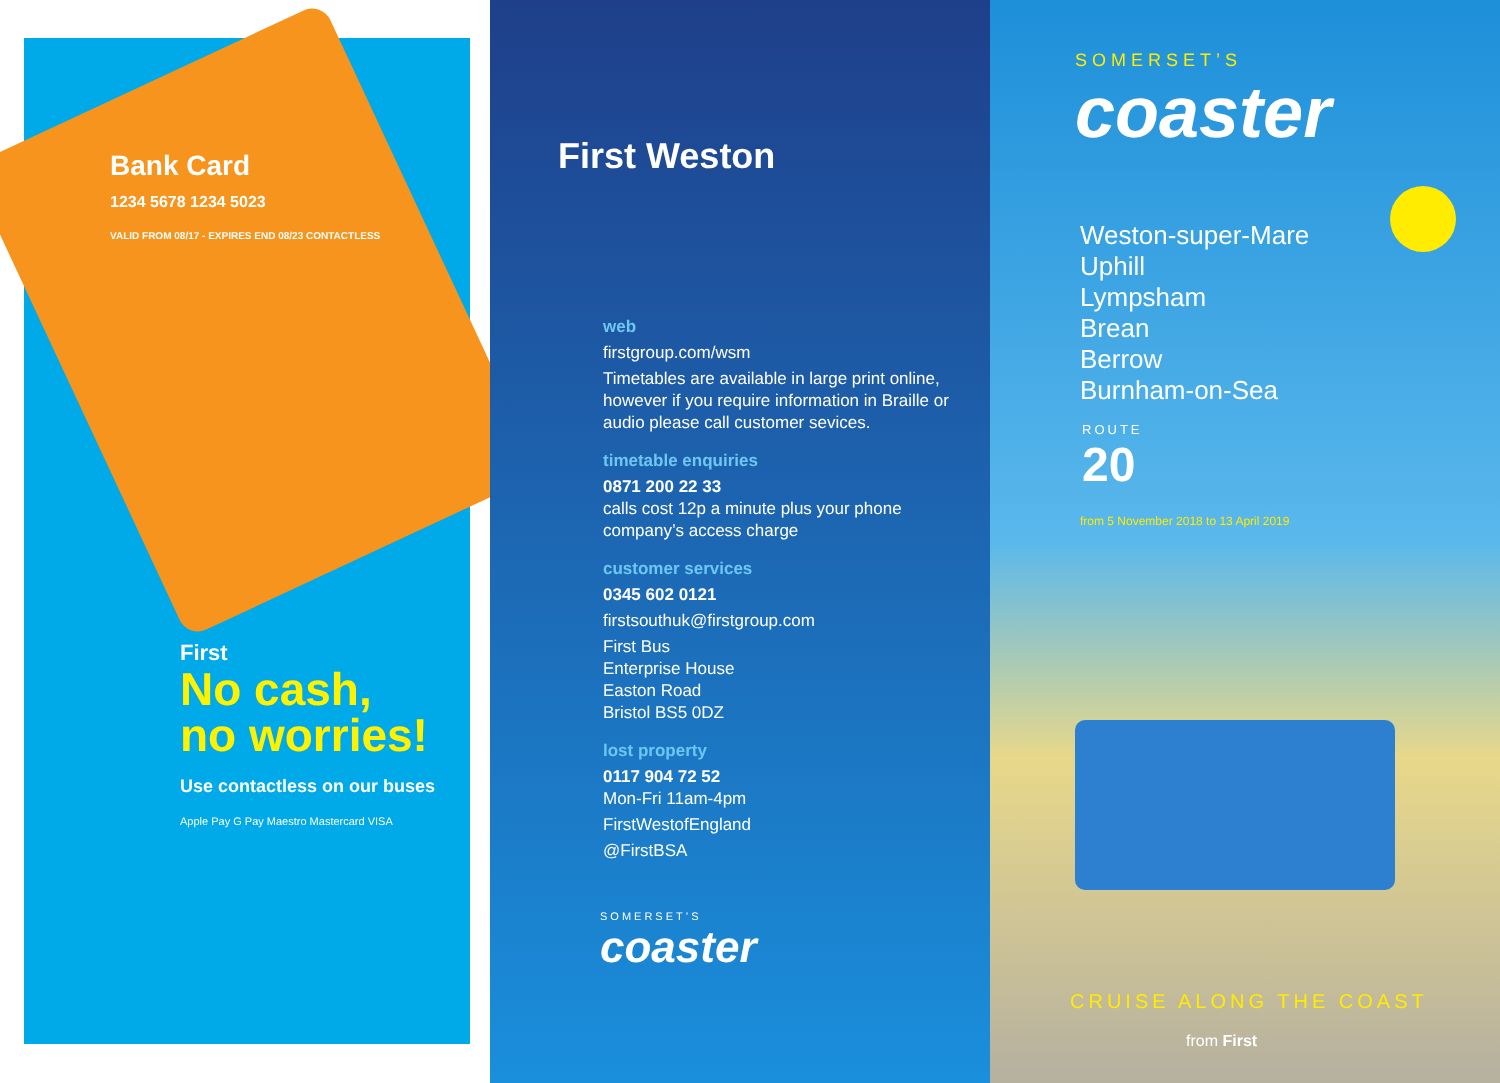Bank Card
1234 5678 1234 5023
VALID FROM 08/17 - EXPIRES END 08/23 CONTACTLESS
First
No cash,
no worries!
Use contactless on our buses
Apple Pay G Pay Maestro Mastercard VISA
First Weston
web
firstgroup.com/wsm
Timetables are available in large print online, however if you require information in Braille or audio please call customer sevices.
timetable enquiries
0871 200 22 33
calls cost 12p a minute plus your phone company’s access charge
customer services
0345 602 0121
firstsouthuk@firstgroup.com
First Bus
Enterprise House
Easton Road
Bristol BS5 0DZ
lost property
0117 904 72 52
Mon-Fri 11am-4pm
FirstWestofEngland
@FirstBSA
SOMERSET’S
coaster
SOMERSET’S
coaster
Weston-super-Mare
Uphill
Lympsham
Brean
Berrow
Burnham-on-Sea
ROUTE
20
from 5 November 2018 to 13 April 2019
CRUISE ALONG THE COAST
from First